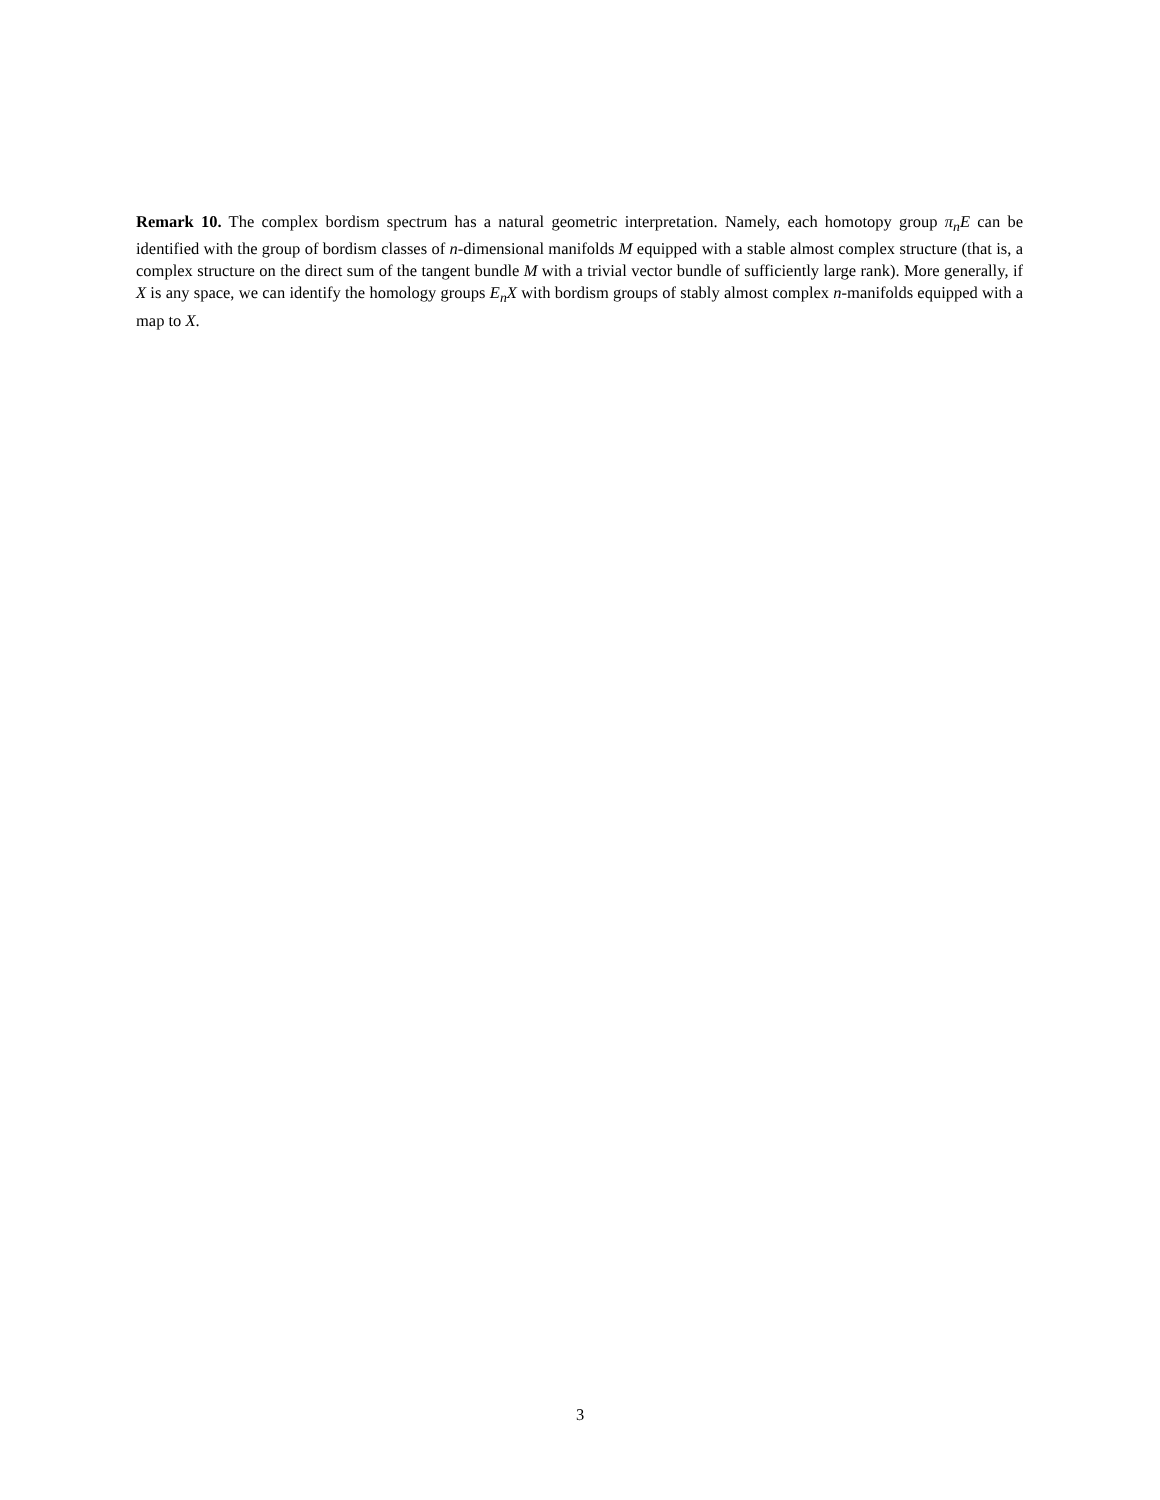Remark 10. The complex bordism spectrum has a natural geometric interpretation. Namely, each homotopy group π<sub>n</sub>E can be identified with the group of bordism classes of n-dimensional manifolds M equipped with a stable almost complex structure (that is, a complex structure on the direct sum of the tangent bundle M with a trivial vector bundle of sufficiently large rank). More generally, if X is any space, we can identify the homology groups E<sub>n</sub>X with bordism groups of stably almost complex n-manifolds equipped with a map to X.
3